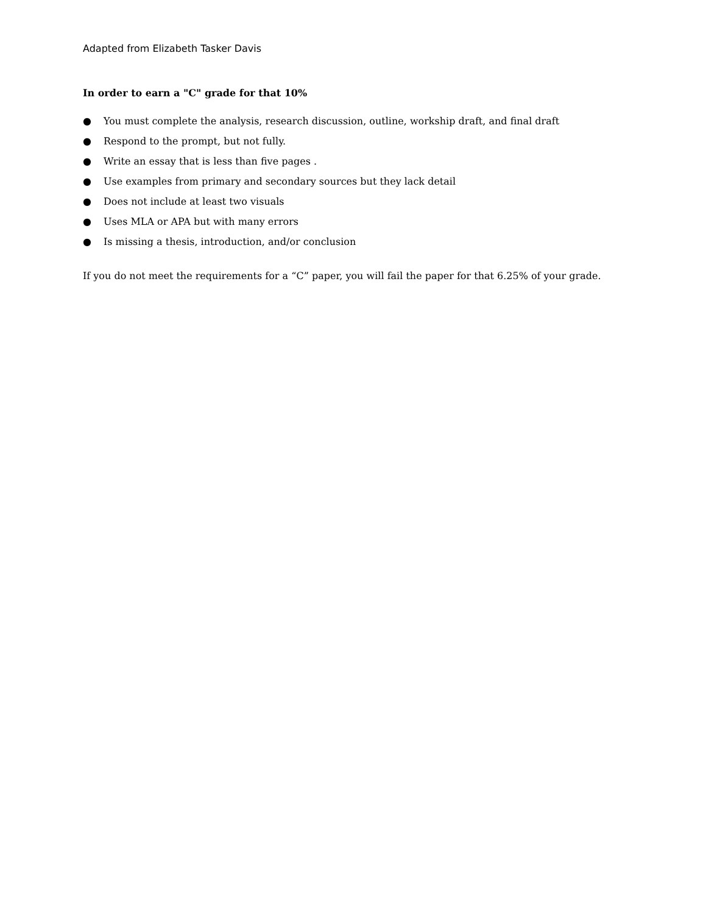Adapted from Elizabeth Tasker Davis
In order to earn a "C" grade for that 10%
● You must complete the analysis, research discussion, outline, workship draft, and final draft
● Respond to the prompt, but not fully.
● Write an essay that is less than five pages .
● Use examples from primary and secondary sources but they lack detail
● Does not include at least two visuals
● Uses MLA or APA but with many errors
● Is missing a thesis, introduction, and/or conclusion
If you do not meet the requirements for a “C” paper, you will fail the paper for that 6.25% of your grade.